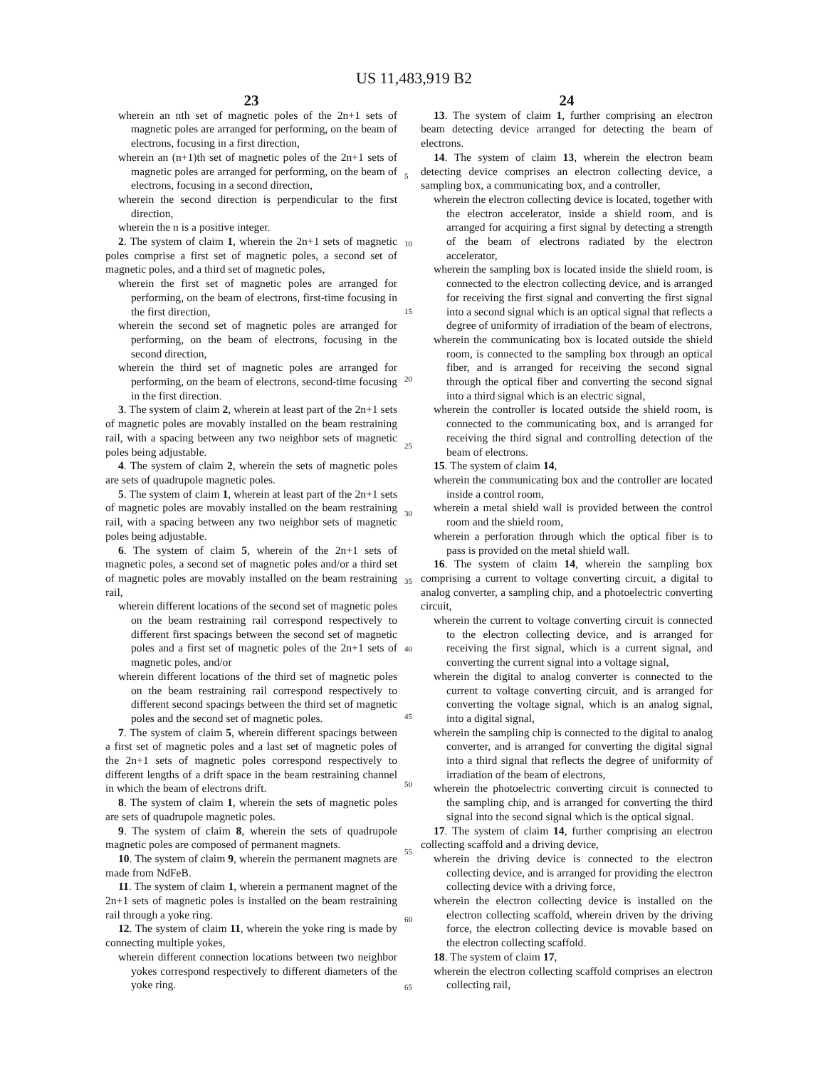US 11,483,919 B2
23
wherein an nth set of magnetic poles of the 2n+1 sets of magnetic poles are arranged for performing, on the beam of electrons, focusing in a first direction,
wherein an (n+1)th set of magnetic poles of the 2n+1 sets of magnetic poles are arranged for performing, on the beam of electrons, focusing in a second direction,
wherein the second direction is perpendicular to the first direction,
wherein the n is a positive integer.
2. The system of claim 1, wherein the 2n+1 sets of magnetic poles comprise a first set of magnetic poles, a second set of magnetic poles, and a third set of magnetic poles,
wherein the first set of magnetic poles are arranged for performing, on the beam of electrons, first-time focusing in the first direction,
wherein the second set of magnetic poles are arranged for performing, on the beam of electrons, focusing in the second direction,
wherein the third set of magnetic poles are arranged for performing, on the beam of electrons, second-time focusing in the first direction.
3. The system of claim 2, wherein at least part of the 2n+1 sets of magnetic poles are movably installed on the beam restraining rail, with a spacing between any two neighbor sets of magnetic poles being adjustable.
4. The system of claim 2, wherein the sets of magnetic poles are sets of quadrupole magnetic poles.
5. The system of claim 1, wherein at least part of the 2n+1 sets of magnetic poles are movably installed on the beam restraining rail, with a spacing between any two neighbor sets of magnetic poles being adjustable.
6. The system of claim 5, wherein of the 2n+1 sets of magnetic poles, a second set of magnetic poles and/or a third set of magnetic poles are movably installed on the beam restraining rail,
wherein different locations of the second set of magnetic poles on the beam restraining rail correspond respectively to different first spacings between the second set of magnetic poles and a first set of magnetic poles of the 2n+1 sets of magnetic poles, and/or
wherein different locations of the third set of magnetic poles on the beam restraining rail correspond respectively to different second spacings between the third set of magnetic poles and the second set of magnetic poles.
7. The system of claim 5, wherein different spacings between a first set of magnetic poles and a last set of magnetic poles of the 2n+1 sets of magnetic poles correspond respectively to different lengths of a drift space in the beam restraining channel in which the beam of electrons drift.
8. The system of claim 1, wherein the sets of magnetic poles are sets of quadrupole magnetic poles.
9. The system of claim 8, wherein the sets of quadrupole magnetic poles are composed of permanent magnets.
10. The system of claim 9, wherein the permanent magnets are made from NdFeB.
11. The system of claim 1, wherein a permanent magnet of the 2n+1 sets of magnetic poles is installed on the beam restraining rail through a yoke ring.
12. The system of claim 11, wherein the yoke ring is made by connecting multiple yokes,
wherein different connection locations between two neighbor yokes correspond respectively to different diameters of the yoke ring.
5
10
15
20
25
30
35
40
45
50
55
60
65
24
13. The system of claim 1, further comprising an electron beam detecting device arranged for detecting the beam of electrons.
14. The system of claim 13, wherein the electron beam detecting device comprises an electron collecting device, a sampling box, a communicating box, and a controller,
wherein the electron collecting device is located, together with the electron accelerator, inside a shield room, and is arranged for acquiring a first signal by detecting a strength of the beam of electrons radiated by the electron accelerator,
wherein the sampling box is located inside the shield room, is connected to the electron collecting device, and is arranged for receiving the first signal and converting the first signal into a second signal which is an optical signal that reflects a degree of uniformity of irradiation of the beam of electrons,
wherein the communicating box is located outside the shield room, is connected to the sampling box through an optical fiber, and is arranged for receiving the second signal through the optical fiber and converting the second signal into a third signal which is an electric signal,
wherein the controller is located outside the shield room, is connected to the communicating box, and is arranged for receiving the third signal and controlling detection of the beam of electrons.
15. The system of claim 14,
wherein the communicating box and the controller are located inside a control room,
wherein a metal shield wall is provided between the control room and the shield room,
wherein a perforation through which the optical fiber is to pass is provided on the metal shield wall.
16. The system of claim 14, wherein the sampling box comprising a current to voltage converting circuit, a digital to analog converter, a sampling chip, and a photoelectric converting circuit,
wherein the current to voltage converting circuit is connected to the electron collecting device, and is arranged for receiving the first signal, which is a current signal, and converting the current signal into a voltage signal,
wherein the digital to analog converter is connected to the current to voltage converting circuit, and is arranged for converting the voltage signal, which is an analog signal, into a digital signal,
wherein the sampling chip is connected to the digital to analog converter, and is arranged for converting the digital signal into a third signal that reflects the degree of uniformity of irradiation of the beam of electrons,
wherein the photoelectric converting circuit is connected to the sampling chip, and is arranged for converting the third signal into the second signal which is the optical signal.
17. The system of claim 14, further comprising an electron collecting scaffold and a driving device,
wherein the driving device is connected to the electron collecting device, and is arranged for providing the electron collecting device with a driving force,
wherein the electron collecting device is installed on the electron collecting scaffold, wherein driven by the driving force, the electron collecting device is movable based on the electron collecting scaffold.
18. The system of claim 17,
wherein the electron collecting scaffold comprises an electron collecting rail,